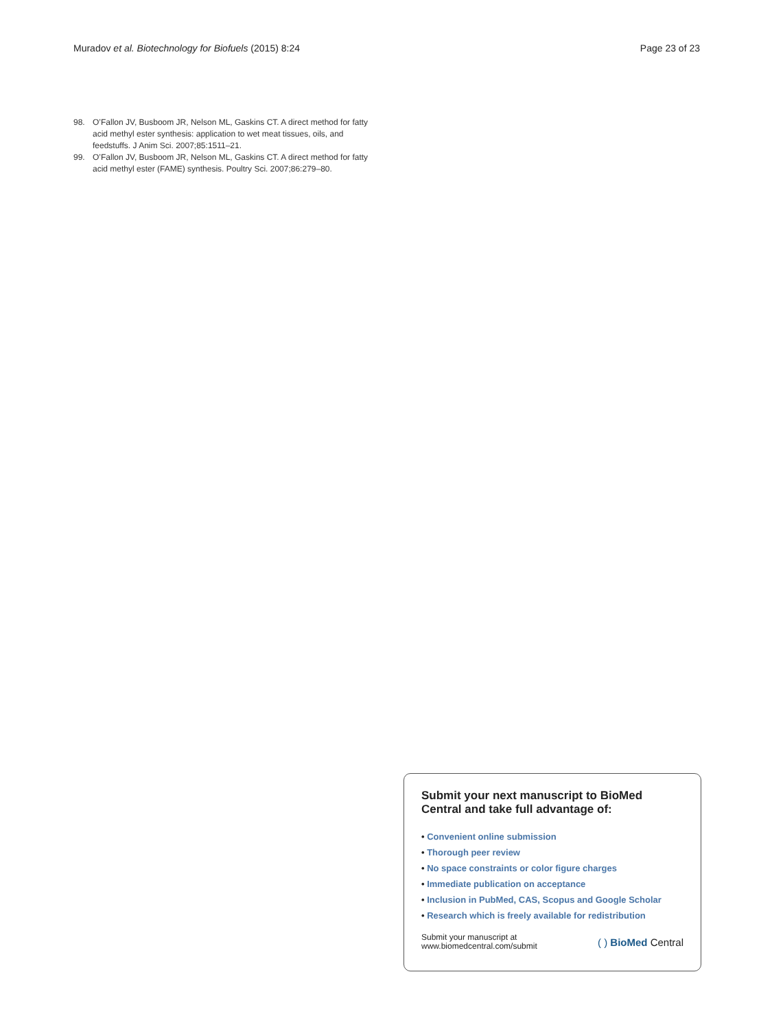Muradov et al. Biotechnology for Biofuels (2015) 8:24
Page 23 of 23
98. O’Fallon JV, Busboom JR, Nelson ML, Gaskins CT. A direct method for fatty acid methyl ester synthesis: application to wet meat tissues, oils, and feedstuffs. J Anim Sci. 2007;85:1511–21.
99. O’Fallon JV, Busboom JR, Nelson ML, Gaskins CT. A direct method for fatty acid methyl ester (FAME) synthesis. Poultry Sci. 2007;86:279–80.
Submit your next manuscript to BioMed Central and take full advantage of:
• Convenient online submission
• Thorough peer review
• No space constraints or color figure charges
• Immediate publication on acceptance
• Inclusion in PubMed, CAS, Scopus and Google Scholar
• Research which is freely available for redistribution
Submit your manuscript at
www.biomedcentral.com/submit
( ) BioMed Central